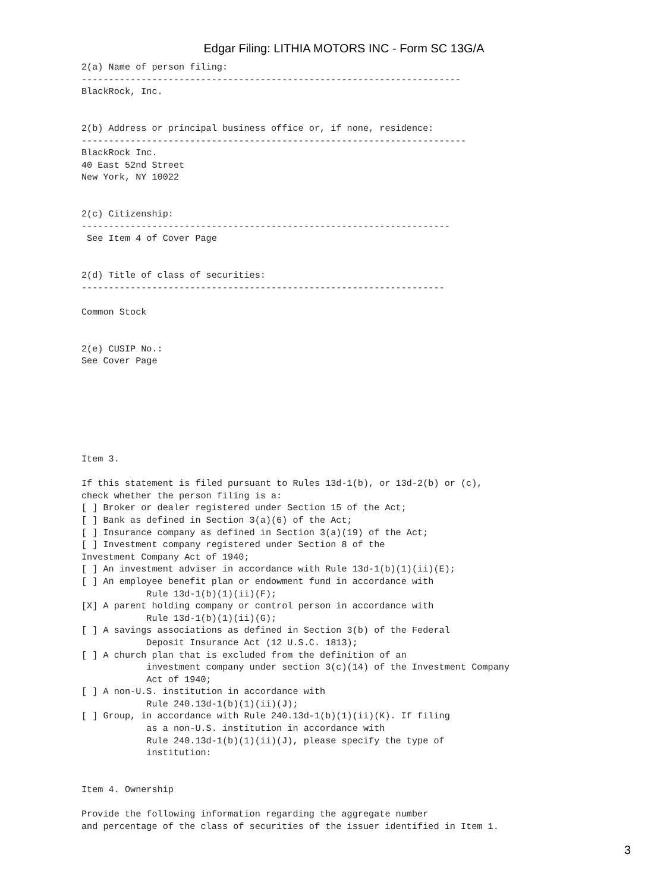Edgar Filing: LITHIA MOTORS INC - Form SC 13G/A
2(a) Name of person filing:
----------------------------------------------------------------------
BlackRock, Inc.


2(b) Address or principal business office or, if none, residence:
-----------------------------------------------------------------------
BlackRock Inc.
40 East 52nd Street
New York, NY 10022


2(c) Citizenship:
--------------------------------------------------------------------
 See Item 4 of Cover Page


2(d) Title of class of securities:
-------------------------------------------------------------------

Common Stock


2(e) CUSIP No.:
See Cover Page







Item 3.

If this statement is filed pursuant to Rules 13d-1(b), or 13d-2(b) or (c),
check whether the person filing is a:
[ ] Broker or dealer registered under Section 15 of the Act;
[ ] Bank as defined in Section 3(a)(6) of the Act;
[ ] Insurance company as defined in Section 3(a)(19) of the Act;
[ ] Investment company registered under Section 8 of the
Investment Company Act of 1940;
[ ] An investment adviser in accordance with Rule 13d-1(b)(1)(ii)(E);
[ ] An employee benefit plan or endowment fund in accordance with
            Rule 13d-1(b)(1)(ii)(F);
[X] A parent holding company or control person in accordance with
            Rule 13d-1(b)(1)(ii)(G);
[ ] A savings associations as defined in Section 3(b) of the Federal
            Deposit Insurance Act (12 U.S.C. 1813);
[ ] A church plan that is excluded from the definition of an
            investment company under section 3(c)(14) of the Investment Company
            Act of 1940;
[ ] A non-U.S. institution in accordance with
            Rule 240.13d-1(b)(1)(ii)(J);
[ ] Group, in accordance with Rule 240.13d-1(b)(1)(ii)(K). If filing
            as a non-U.S. institution in accordance with
            Rule 240.13d-1(b)(1)(ii)(J), please specify the type of
            institution:


Item 4. Ownership

Provide the following information regarding the aggregate number
and percentage of the class of securities of the issuer identified in Item 1.
3